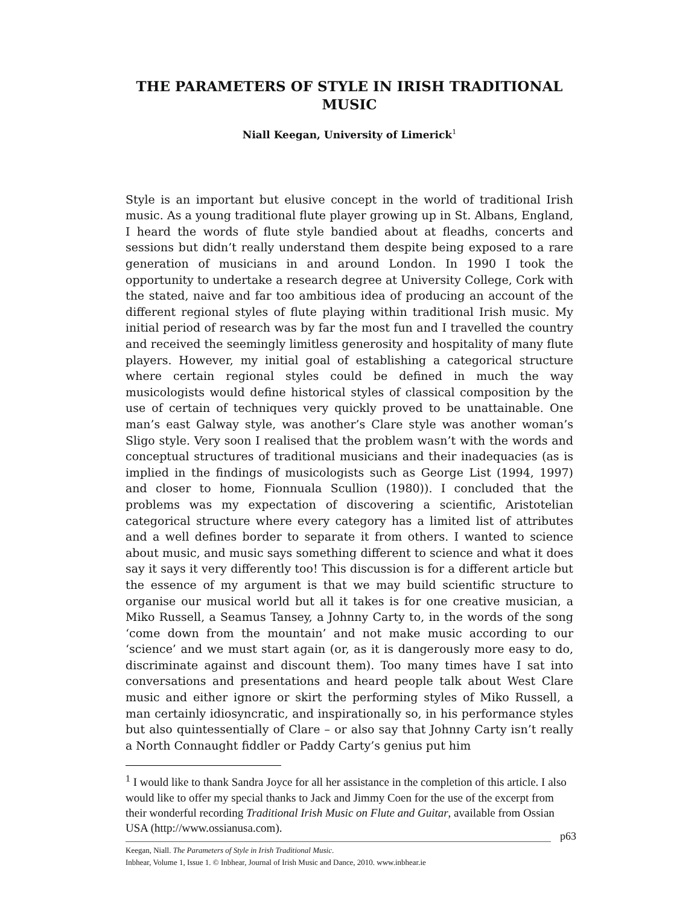THE PARAMETERS OF STYLE IN IRISH TRADITIONAL MUSIC
Niall Keegan, University of Limerick<sup>1</sup>
Style is an important but elusive concept in the world of traditional Irish music. As a young traditional flute player growing up in St. Albans, England, I heard the words of flute style bandied about at fleadhs, concerts and sessions but didn’t really understand them despite being exposed to a rare generation of musicians in and around London. In 1990 I took the opportunity to undertake a research degree at University College, Cork with the stated, naive and far too ambitious idea of producing an account of the different regional styles of flute playing within traditional Irish music. My initial period of research was by far the most fun and I travelled the country and received the seemingly limitless generosity and hospitality of many flute players. However, my initial goal of establishing a categorical structure where certain regional styles could be defined in much the way musicologists would define historical styles of classical composition by the use of certain of techniques very quickly proved to be unattainable. One man’s east Galway style, was another’s Clare style was another woman’s Sligo style. Very soon I realised that the problem wasn’t with the words and conceptual structures of traditional musicians and their inadequacies (as is implied in the findings of musicologists such as George List (1994, 1997) and closer to home, Fionnuala Scullion (1980)). I concluded that the problems was my expectation of discovering a scientific, Aristotelian categorical structure where every category has a limited list of attributes and a well defines border to separate it from others. I wanted to science about music, and music says something different to science and what it does say it says it very differently too! This discussion is for a different article but the essence of my argument is that we may build scientific structure to organise our musical world but all it takes is for one creative musician, a Miko Russell, a Seamus Tansey, a Johnny Carty to, in the words of the song ‘come down from the mountain’ and not make music according to our ‘science’ and we must start again (or, as it is dangerously more easy to do, discriminate against and discount them). Too many times have I sat into conversations and presentations and heard people talk about West Clare music and either ignore or skirt the performing styles of Miko Russell, a man certainly idiosyncratic, and inspirationally so, in his performance styles but also quintessentially of Clare – or also say that Johnny Carty isn’t really a North Connaught fiddler or Paddy Carty’s genius put him
<sup>1</sup> I would like to thank Sandra Joyce for all her assistance in the completion of this article. I also would like to offer my special thanks to Jack and Jimmy Coen for the use of the excerpt from their wonderful recording Traditional Irish Music on Flute and Guitar, available from Ossian USA (http://www.ossianusa.com).
p63 Keegan, Niall. The Parameters of Style in Irish Traditional Music.
Inbhear, Volume 1, Issue 1. © Inbhear, Journal of Irish Music and Dance, 2010. www.inbhear.ie